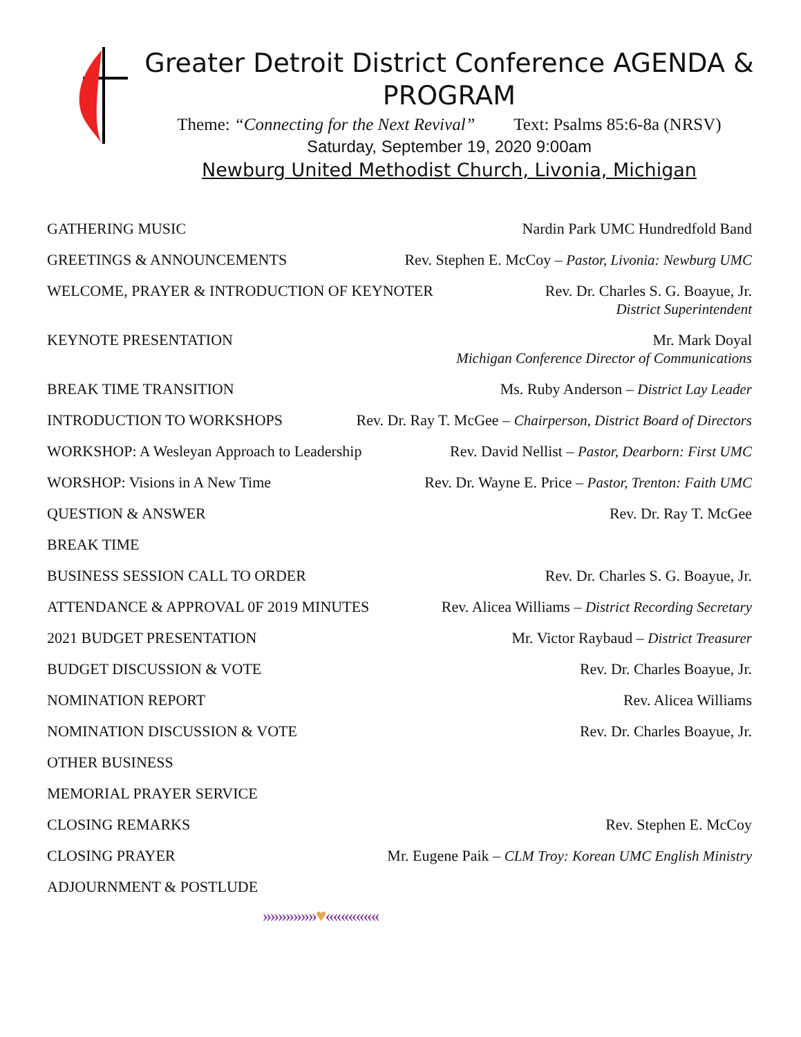Greater Detroit District Conference AGENDA & PROGRAM
Theme: “Connecting for the Next Revival” Text: Psalms 85:6-8a (NRSV)
Saturday, September 19, 2020 9:00am
Newburg United Methodist Church, Livonia, Michigan
GATHERING MUSIC Nardin Park UMC Hundredfold Band
GREETINGS & ANNOUNCEMENTS Rev. Stephen E. McCoy – Pastor, Livonia: Newburg UMC
WELCOME, PRAYER & INTRODUCTION OF KEYNOTER Rev. Dr. Charles S. G. Boayue, Jr.
District Superintendent
KEYNOTE PRESENTATION Mr. Mark Doyal
Michigan Conference Director of Communications
BREAK TIME TRANSITION Ms. Ruby Anderson – District Lay Leader
INTRODUCTION TO WORKSHOPS Rev. Dr. Ray T. McGee – Chairperson, District Board of Directors
WORKSHOP: A Wesleyan Approach to Leadership Rev. David Nellist – Pastor, Dearborn: First UMC
WORSHOP: Visions in A New Time Rev. Dr. Wayne E. Price – Pastor, Trenton: Faith UMC
QUESTION & ANSWER Rev. Dr. Ray T. McGee
BREAK TIME
BUSINESS SESSION CALL TO ORDER Rev. Dr. Charles S. G. Boayue, Jr.
ATTENDANCE & APPROVAL 0F 2019 MINUTES Rev. Alicea Williams – District Recording Secretary
2021 BUDGET PRESENTATION Mr. Victor Raybaud – District Treasurer
BUDGET DISCUSSION & VOTE Rev. Dr. Charles Boayue, Jr.
NOMINATION REPORT Rev. Alicea Williams
NOMINATION DISCUSSION & VOTE Rev. Dr. Charles Boayue, Jr.
OTHER BUSINESS
MEMORIAL PRAYER SERVICE
CLOSING REMARKS Rev. Stephen E. McCoy
CLOSING PRAYER Mr. Eugene Paik – CLM Troy: Korean UMC English Ministry
ADJOURNMENT & POSTLUDE
»»»»»»»♥«««««««